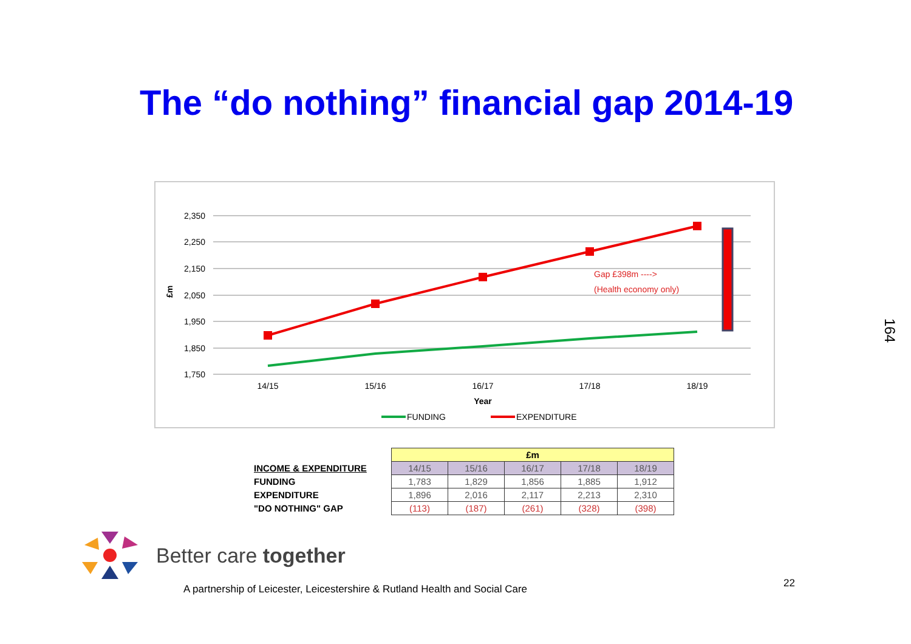The “do nothing” financial gap 2014-19
2,350
2,250
2,150
2,050
1,950
1,850
1,750
£m
14/15
15/16
16/17
17/18
18/19
Year
Gap £398m ---->
(Health economy only)
FUNDING
EXPENDITURE
| | £m | | | | |
| INCOME & EXPENDITURE | 14/15 | 15/16 | 16/17 | 17/18 | 18/19 |
| FUNDING | 1,783 | 1,829 | 1,856 | 1,885 | 1,912 |
| EXPENDITURE | 1,896 | 2,016 | 2,117 | 2,213 | 2,310 |
| "DO NOTHING" GAP | (113) | (187) | (261) | (328) | (398) |
Better care together
A partnership of Leicester, Leicestershire & Rutland Health and Social Care
22
164